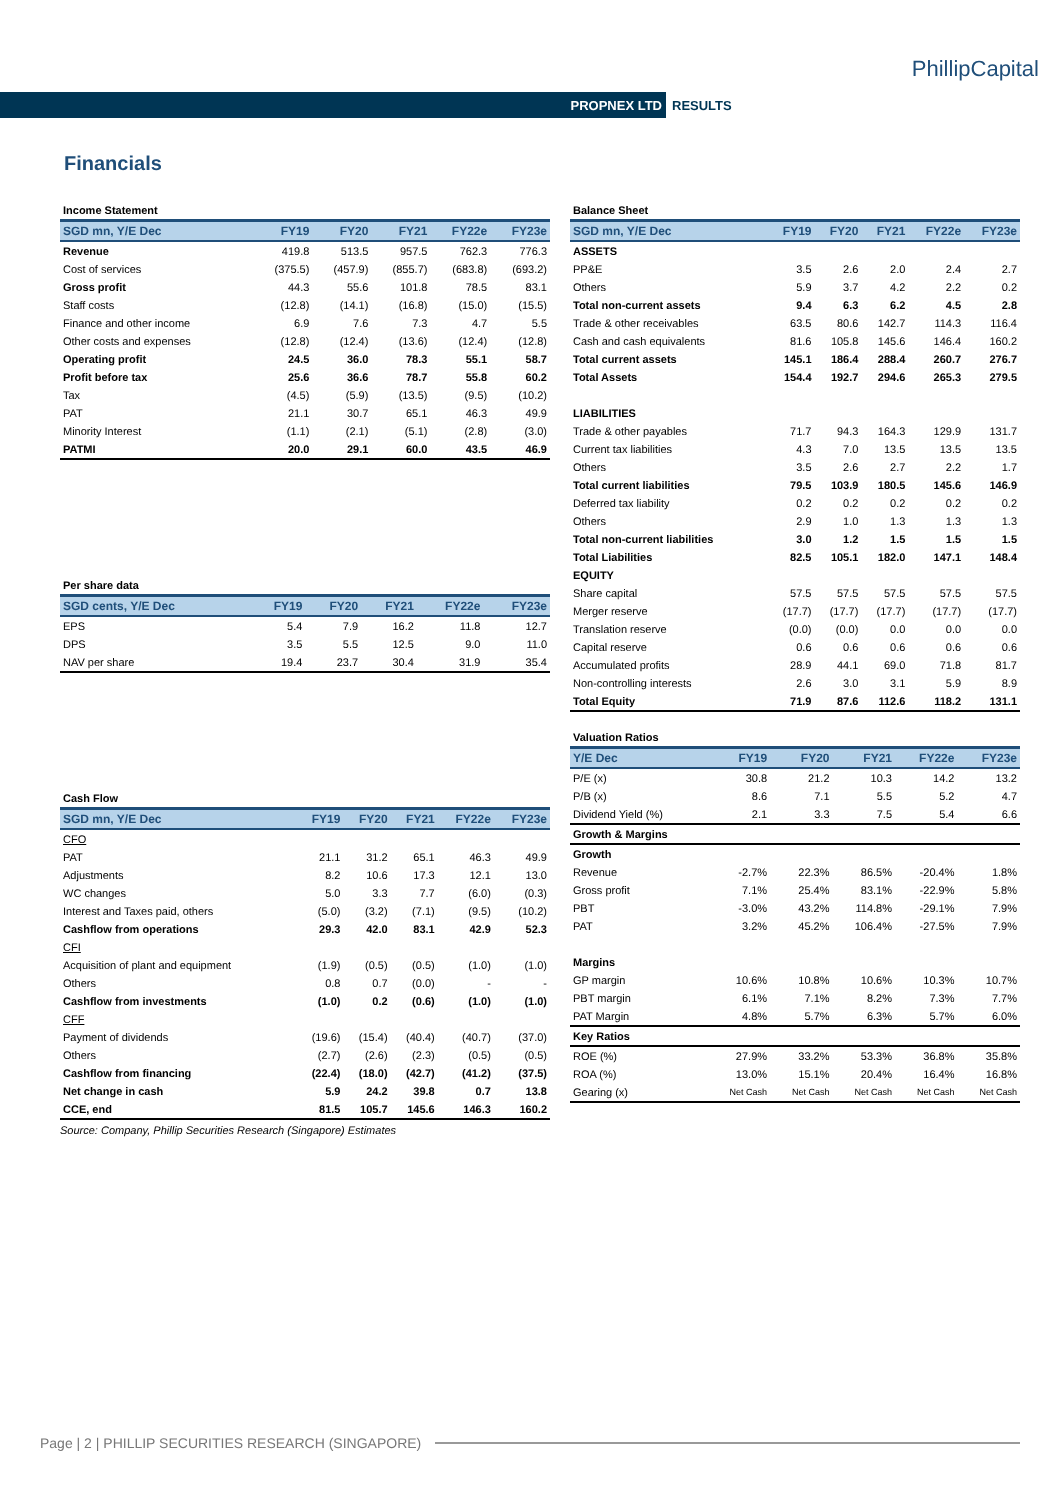PhillipCapital
PROPNEX LTD RESULTS
Financials
| Income Statement | | | | | |
| SGD mn, Y/E Dec | FY19 | FY20 | FY21 | FY22e | FY23e |
| Revenue | 419.8 | 513.5 | 957.5 | 762.3 | 776.3 |
| Cost of services | (375.5) | (457.9) | (855.7) | (683.8) | (693.2) |
| Gross profit | 44.3 | 55.6 | 101.8 | 78.5 | 83.1 |
| Staff costs | (12.8) | (14.1) | (16.8) | (15.0) | (15.5) |
| Finance and other income | 6.9 | 7.6 | 7.3 | 4.7 | 5.5 |
| Other costs and expenses | (12.8) | (12.4) | (13.6) | (12.4) | (12.8) |
| Operating profit | 24.5 | 36.0 | 78.3 | 55.1 | 58.7 |
| Profit before tax | 25.6 | 36.6 | 78.7 | 55.8 | 60.2 |
| Tax | (4.5) | (5.9) | (13.5) | (9.5) | (10.2) |
| PAT | 21.1 | 30.7 | 65.1 | 46.3 | 49.9 |
| Minority Interest | (1.1) | (2.1) | (5.1) | (2.8) | (3.0) |
| PATMI | 20.0 | 29.1 | 60.0 | 43.5 | 46.9 |
| Per share data | | | | | |
| SGD cents, Y/E Dec | FY19 | FY20 | FY21 | FY22e | FY23e |
| EPS | 5.4 | 7.9 | 16.2 | 11.8 | 12.7 |
| DPS | 3.5 | 5.5 | 12.5 | 9.0 | 11.0 |
| NAV per share | 19.4 | 23.7 | 30.4 | 31.9 | 35.4 |
| Cash Flow | | | | | |
| SGD mn, Y/E Dec | FY19 | FY20 | FY21 | FY22e | FY23e |
| CFO | | | | | |
| PAT | 21.1 | 31.2 | 65.1 | 46.3 | 49.9 |
| Adjustments | 8.2 | 10.6 | 17.3 | 12.1 | 13.0 |
| WC changes | 5.0 | 3.3 | 7.7 | (6.0) | (0.3) |
| Interest and Taxes paid, others | (5.0) | (3.2) | (7.1) | (9.5) | (10.2) |
| Cashflow from operations | 29.3 | 42.0 | 83.1 | 42.9 | 52.3 |
| CFI | | | | | |
| Acquisition of plant and equipment | (1.9) | (0.5) | (0.5) | (1.0) | (1.0) |
| Others | 0.8 | 0.7 | (0.0) | - | - |
| Cashflow from investments | (1.0) | 0.2 | (0.6) | (1.0) | (1.0) |
| CFF | | | | | |
| Payment of dividends | (19.6) | (15.4) | (40.4) | (40.7) | (37.0) |
| Others | (2.7) | (2.6) | (2.3) | (0.5) | (0.5) |
| Cashflow from financing | (22.4) | (18.0) | (42.7) | (41.2) | (37.5) |
| Net change in cash | 5.9 | 24.2 | 39.8 | 0.7 | 13.8 |
| CCE, end | 81.5 | 105.7 | 145.6 | 146.3 | 160.2 |
Source: Company, Phillip Securities Research (Singapore) Estimates
| Balance Sheet | | | | | |
| SGD mn, Y/E Dec | FY19 | FY20 | FY21 | FY22e | FY23e |
| ASSETS | | | | | |
| PP&E | 3.5 | 2.6 | 2.0 | 2.4 | 2.7 |
| Others | 5.9 | 3.7 | 4.2 | 2.2 | 0.2 |
| Total non-current assets | 9.4 | 6.3 | 6.2 | 4.5 | 2.8 |
| Trade & other receivables | 63.5 | 80.6 | 142.7 | 114.3 | 116.4 |
| Cash and cash equivalents | 81.6 | 105.8 | 145.6 | 146.4 | 160.2 |
| Total current assets | 145.1 | 186.4 | 288.4 | 260.7 | 276.7 |
| Total Assets | 154.4 | 192.7 | 294.6 | 265.3 | 279.5 |
| LIABILITIES | | | | | |
| Trade & other payables | 71.7 | 94.3 | 164.3 | 129.9 | 131.7 |
| Current tax liabilities | 4.3 | 7.0 | 13.5 | 13.5 | 13.5 |
| Others | 3.5 | 2.6 | 2.7 | 2.2 | 1.7 |
| Total current liabilities | 79.5 | 103.9 | 180.5 | 145.6 | 146.9 |
| Deferred tax liability | 0.2 | 0.2 | 0.2 | 0.2 | 0.2 |
| Others | 2.9 | 1.0 | 1.3 | 1.3 | 1.3 |
| Total non-current liabilities | 3.0 | 1.2 | 1.5 | 1.5 | 1.5 |
| Total Liabilities | 82.5 | 105.1 | 182.0 | 147.1 | 148.4 |
| EQUITY | | | | | |
| Share capital | 57.5 | 57.5 | 57.5 | 57.5 | 57.5 |
| Merger reserve | (17.7) | (17.7) | (17.7) | (17.7) | (17.7) |
| Translation reserve | (0.0) | (0.0) | 0.0 | 0.0 | 0.0 |
| Capital reserve | 0.6 | 0.6 | 0.6 | 0.6 | 0.6 |
| Accumulated profits | 28.9 | 44.1 | 69.0 | 71.8 | 81.7 |
| Non-controlling interests | 2.6 | 3.0 | 3.1 | 5.9 | 8.9 |
| Total Equity | 71.9 | 87.6 | 112.6 | 118.2 | 131.1 |
| Valuation Ratios | | | | | |
| Y/E Dec | FY19 | FY20 | FY21 | FY22e | FY23e |
| P/E (x) | 30.8 | 21.2 | 10.3 | 14.2 | 13.2 |
| P/B (x) | 8.6 | 7.1 | 5.5 | 5.2 | 4.7 |
| Dividend Yield (%) | 2.1 | 3.3 | 7.5 | 5.4 | 6.6 |
| Growth & Margins | | | | | |
| Growth | | | | | |
| Revenue | -2.7% | 22.3% | 86.5% | -20.4% | 1.8% |
| Gross profit | 7.1% | 25.4% | 83.1% | -22.9% | 5.8% |
| PBT | -3.0% | 43.2% | 114.8% | -29.1% | 7.9% |
| PAT | 3.2% | 45.2% | 106.4% | -27.5% | 7.9% |
| Margins | | | | | |
| GP margin | 10.6% | 10.8% | 10.6% | 10.3% | 10.7% |
| PBT margin | 6.1% | 7.1% | 8.2% | 7.3% | 7.7% |
| PAT Margin | 4.8% | 5.7% | 6.3% | 5.7% | 6.0% |
| Key Ratios | | | | | |
| ROE (%) | 27.9% | 33.2% | 53.3% | 36.8% | 35.8% |
| ROA (%) | 13.0% | 15.1% | 20.4% | 16.4% | 16.8% |
| Gearing (x) | Net Cash | Net Cash | Net Cash | Net Cash | Net Cash |
Page | 2 | PHILLIP SECURITIES RESEARCH (SINGAPORE)